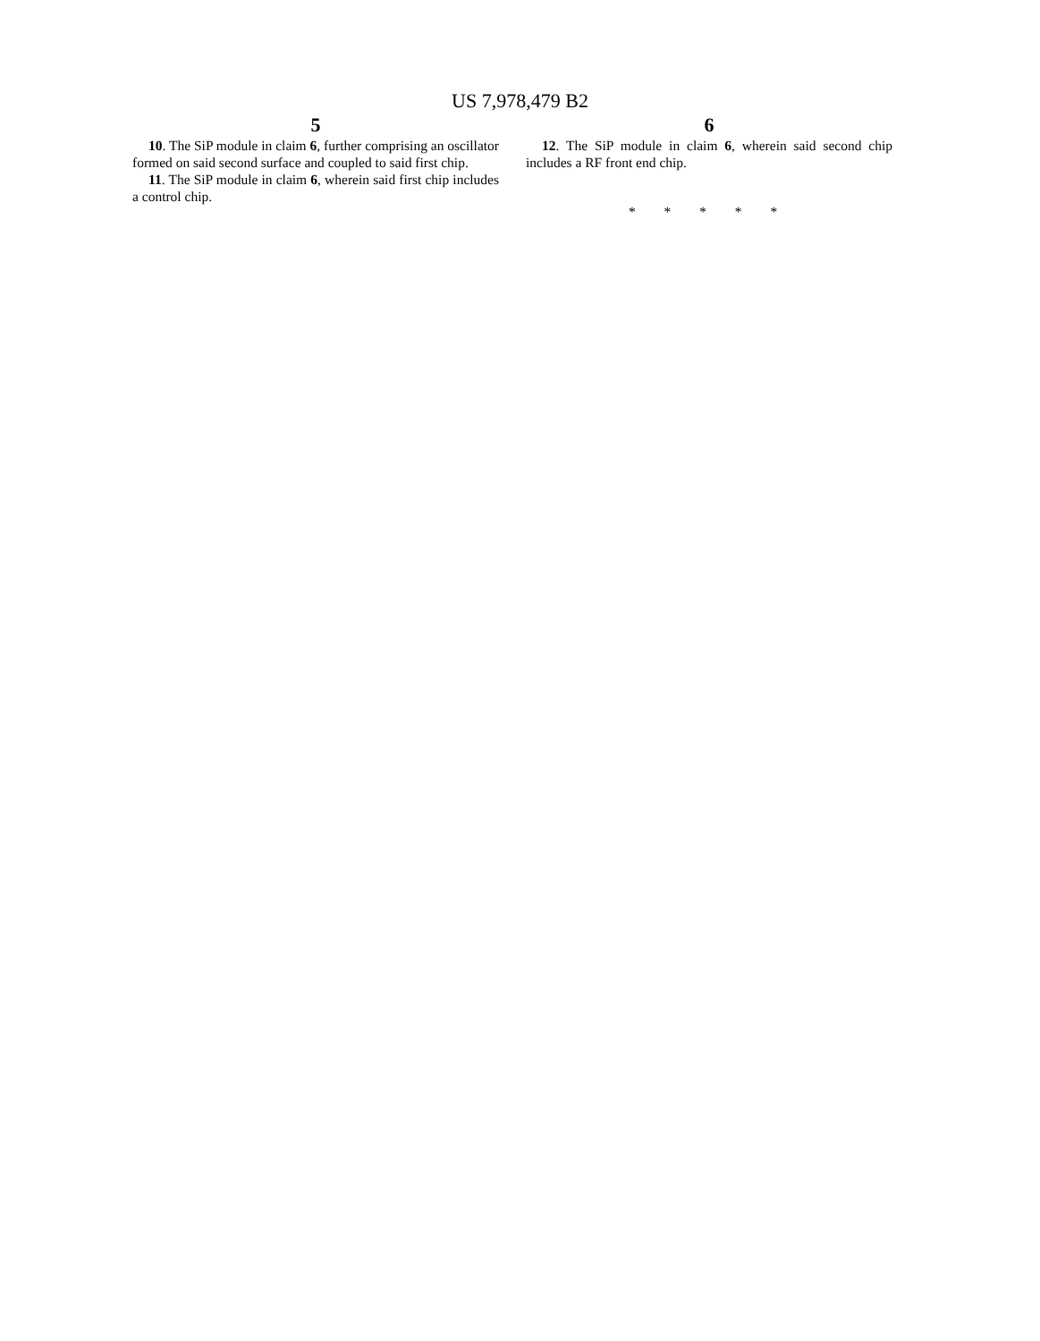US 7,978,479 B2
5
10. The SiP module in claim 6, further comprising an oscillator formed on said second surface and coupled to said first chip.
11. The SiP module in claim 6, wherein said first chip includes a control chip.
6
12. The SiP module in claim 6, wherein said second chip includes a RF front end chip.
* * * * *